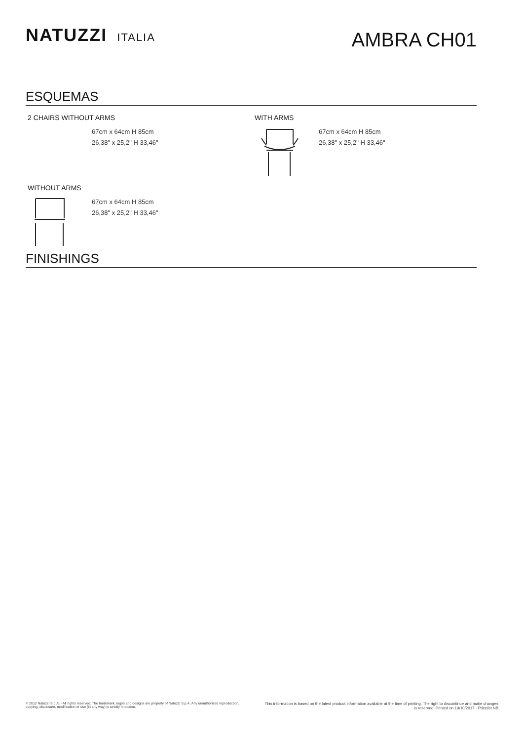NATUZZI ITALIA
AMBRA CH01
ESQUEMAS
2 CHAIRS WITHOUT ARMS
67cm x 64cm H 85cm
26,38" x 25,2" H 33,46"
WITH ARMS
67cm x 64cm H 85cm
26,38" x 25,2" H 33,46"
WITHOUT ARMS
67cm x 64cm H 85cm
26,38" x 25,2" H 33,46"
FINISHINGS
© 2012 Natuzzi S.p.A. - All rights reserved. The trademark, logos and designs are property of Natuzzi S.p.A. Any unauthorized reproduction,
copying, disclosure, modification or use (in any way) is strictly forbidden.
This information is based on the latest product information available at the time of printing. The right to discontinue and make changes is reserved. Printed on 19/10/2017 - Pricelist NB